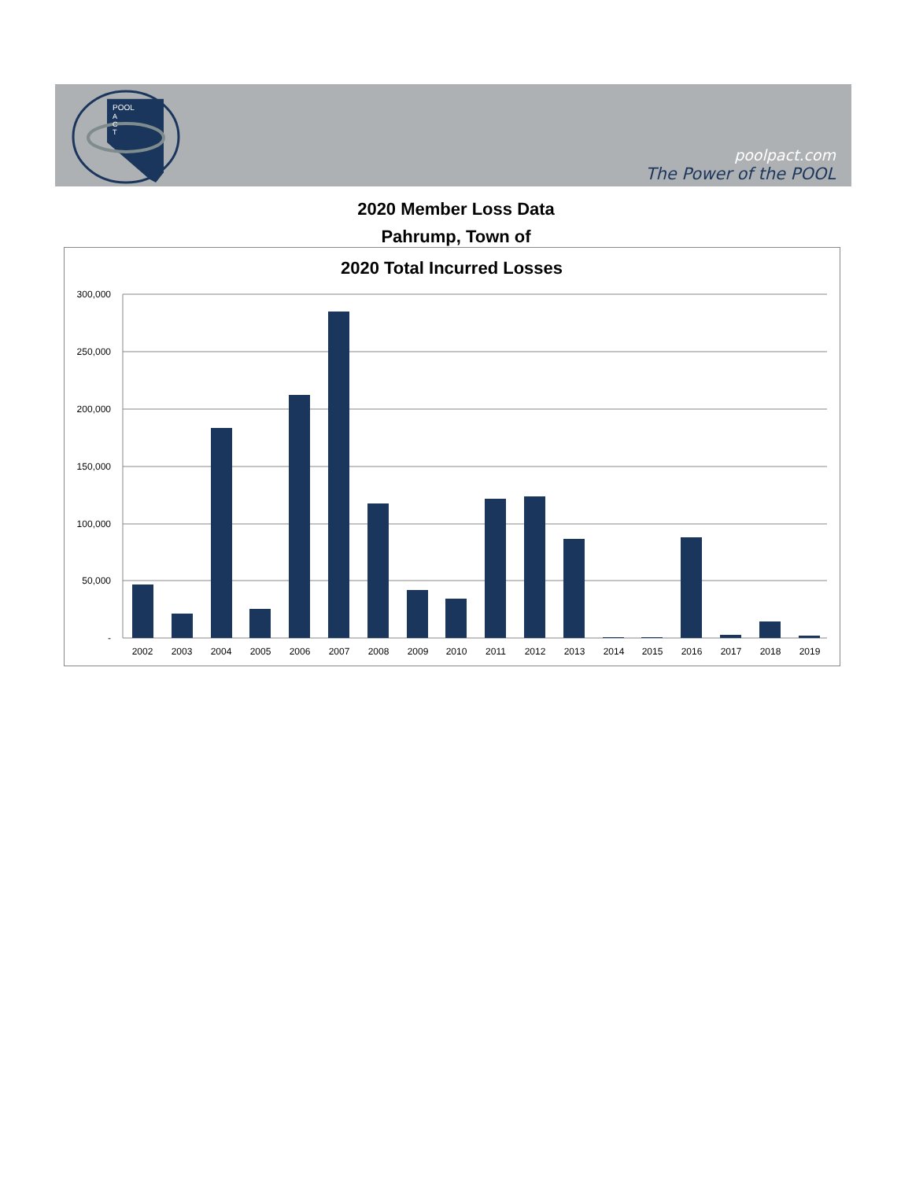POOL
A
C
T
poolpact.com
The Power of the POOL
2020 Member Loss Data
Pahrump, Town of
2020 Total Incurred Losses
300,000
250,000
200,000
150,000
100,000
50,000
-
2002
2003
2004
2005
2006
2007
2008
2009
2010
2011
2012
2013
2014
2015
2016
2017
2018
2019